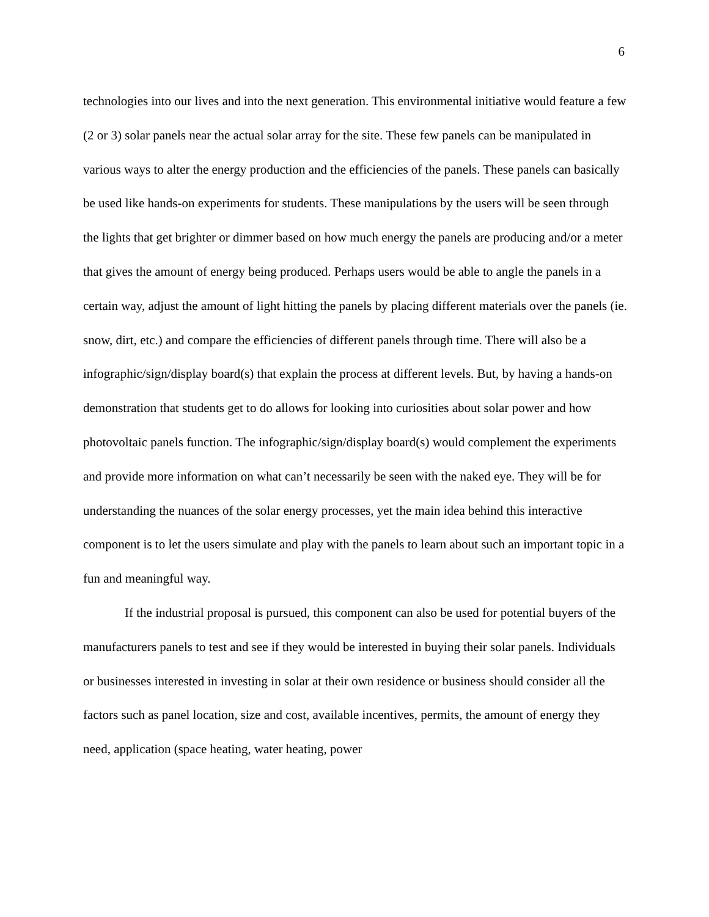6
technologies into our lives and into the next generation. This environmental initiative would feature a few (2 or 3) solar panels near the actual solar array for the site. These few panels can be manipulated in various ways to alter the energy production and the efficiencies of the panels. These panels can basically be used like hands-on experiments for students. These manipulations by the users will be seen through the lights that get brighter or dimmer based on how much energy the panels are producing and/or a meter that gives the amount of energy being produced. Perhaps users would be able to angle the panels in a certain way, adjust the amount of light hitting the panels by placing different materials over the panels (ie. snow, dirt, etc.) and compare the efficiencies of different panels through time. There will also be a infographic/sign/display board(s) that explain the process at different levels. But, by having a hands-on demonstration that students get to do allows for looking into curiosities about solar power and how photovoltaic panels function. The infographic/sign/display board(s) would complement the experiments and provide more information on what can’t necessarily be seen with the naked eye. They will be for understanding the nuances of the solar energy processes, yet the main idea behind this interactive component is to let the users simulate and play with the panels to learn about such an important topic in a fun and meaningful way.
If the industrial proposal is pursued, this component can also be used for potential buyers of the manufacturers panels to test and see if they would be interested in buying their solar panels. Individuals or businesses interested in investing in solar at their own residence or business should consider all the factors such as panel location, size and cost, available incentives, permits, the amount of energy they need, application (space heating, water heating, power